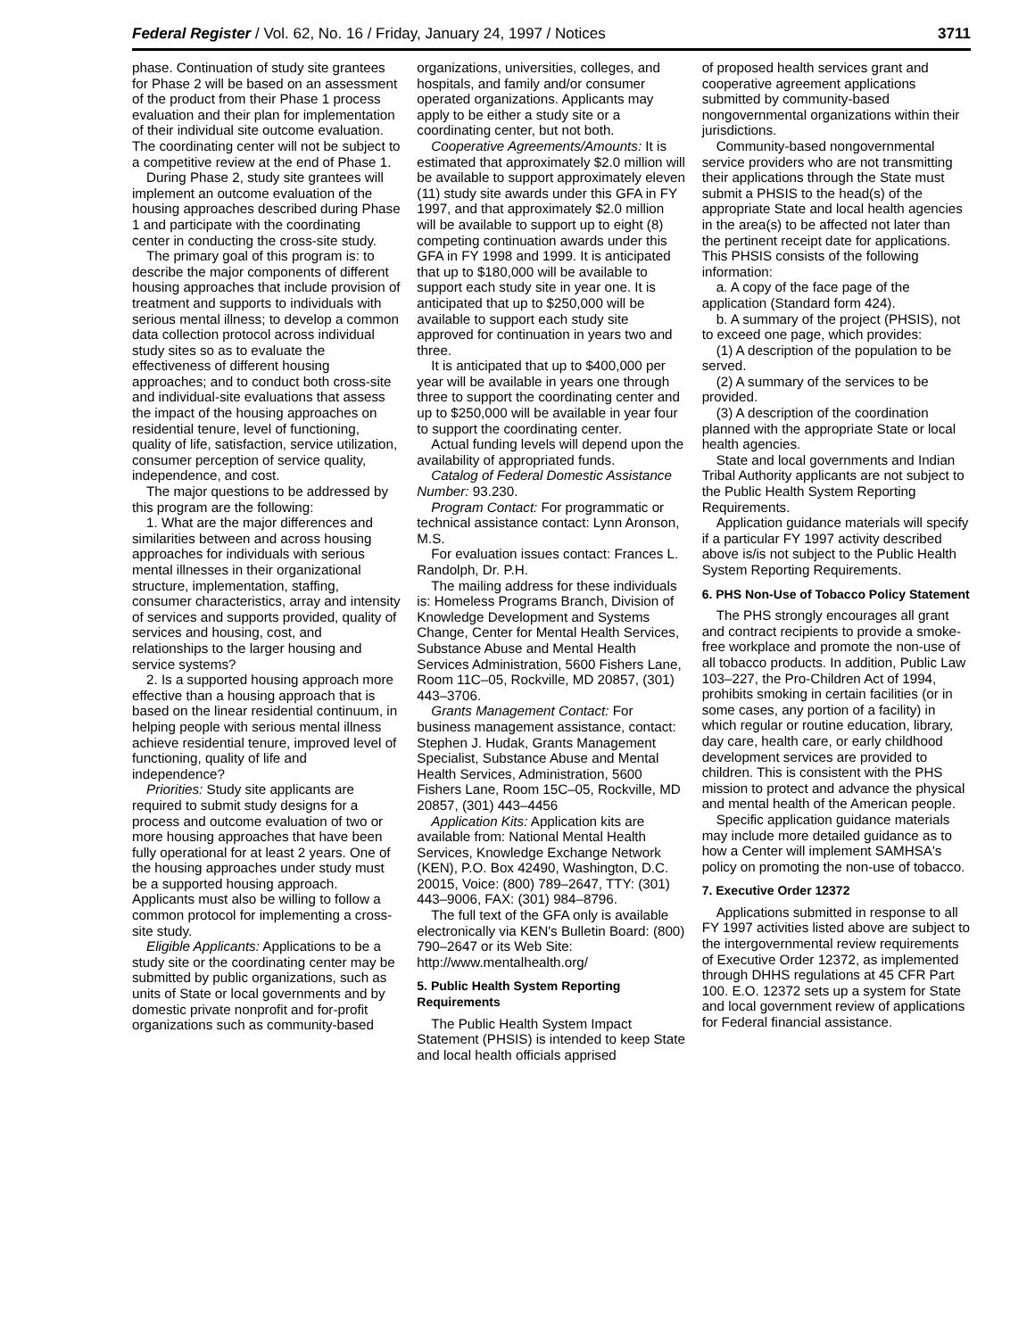Federal Register / Vol. 62, No. 16 / Friday, January 24, 1997 / Notices 3711
phase. Continuation of study site grantees for Phase 2 will be based on an assessment of the product from their Phase 1 process evaluation and their plan for implementation of their individual site outcome evaluation. The coordinating center will not be subject to a competitive review at the end of Phase 1.
During Phase 2, study site grantees will implement an outcome evaluation of the housing approaches described during Phase 1 and participate with the coordinating center in conducting the cross-site study.
The primary goal of this program is: to describe the major components of different housing approaches that include provision of treatment and supports to individuals with serious mental illness; to develop a common data collection protocol across individual study sites so as to evaluate the effectiveness of different housing approaches; and to conduct both cross-site and individual-site evaluations that assess the impact of the housing approaches on residential tenure, level of functioning, quality of life, satisfaction, service utilization, consumer perception of service quality, independence, and cost.
The major questions to be addressed by this program are the following:
1. What are the major differences and similarities between and across housing approaches for individuals with serious mental illnesses in their organizational structure, implementation, staffing, consumer characteristics, array and intensity of services and supports provided, quality of services and housing, cost, and relationships to the larger housing and service systems?
2. Is a supported housing approach more effective than a housing approach that is based on the linear residential continuum, in helping people with serious mental illness achieve residential tenure, improved level of functioning, quality of life and independence?
Priorities: Study site applicants are required to submit study designs for a process and outcome evaluation of two or more housing approaches that have been fully operational for at least 2 years. One of the housing approaches under study must be a supported housing approach. Applicants must also be willing to follow a common protocol for implementing a cross-site study.
Eligible Applicants: Applications to be a study site or the coordinating center may be submitted by public organizations, such as units of State or local governments and by domestic private nonprofit and for-profit organizations such as community-based
organizations, universities, colleges, and hospitals, and family and/or consumer operated organizations. Applicants may apply to be either a study site or a coordinating center, but not both.
Cooperative Agreements/Amounts: It is estimated that approximately $2.0 million will be available to support approximately eleven (11) study site awards under this GFA in FY 1997, and that approximately $2.0 million will be available to support up to eight (8) competing continuation awards under this GFA in FY 1998 and 1999. It is anticipated that up to $180,000 will be available to support each study site in year one. It is anticipated that up to $250,000 will be available to support each study site approved for continuation in years two and three.
It is anticipated that up to $400,000 per year will be available in years one through three to support the coordinating center and up to $250,000 will be available in year four to support the coordinating center.
Actual funding levels will depend upon the availability of appropriated funds.
Catalog of Federal Domestic Assistance Number: 93.230.
Program Contact: For programmatic or technical assistance contact: Lynn Aronson, M.S.
For evaluation issues contact: Frances L. Randolph, Dr. P.H.
The mailing address for these individuals is: Homeless Programs Branch, Division of Knowledge Development and Systems Change, Center for Mental Health Services, Substance Abuse and Mental Health Services Administration, 5600 Fishers Lane, Room 11C–05, Rockville, MD 20857, (301) 443–3706.
Grants Management Contact: For business management assistance, contact: Stephen J. Hudak, Grants Management Specialist, Substance Abuse and Mental Health Services, Administration, 5600 Fishers Lane, Room 15C–05, Rockville, MD 20857, (301) 443–4456
Application Kits: Application kits are available from: National Mental Health Services, Knowledge Exchange Network (KEN), P.O. Box 42490, Washington, D.C. 20015, Voice: (800) 789–2647, TTY: (301) 443–9006, FAX: (301) 984–8796.
The full text of the GFA only is available electronically via KEN's Bulletin Board: (800) 790–2647 or its Web Site: http://www.mentalhealth.org/
5. Public Health System Reporting Requirements
The Public Health System Impact Statement (PHSIS) is intended to keep State and local health officials apprised
of proposed health services grant and cooperative agreement applications submitted by community-based nongovernmental organizations within their jurisdictions.
Community-based nongovernmental service providers who are not transmitting their applications through the State must submit a PHSIS to the head(s) of the appropriate State and local health agencies in the area(s) to be affected not later than the pertinent receipt date for applications. This PHSIS consists of the following information:
a. A copy of the face page of the application (Standard form 424).
b. A summary of the project (PHSIS), not to exceed one page, which provides:
(1) A description of the population to be served.
(2) A summary of the services to be provided.
(3) A description of the coordination planned with the appropriate State or local health agencies.
State and local governments and Indian Tribal Authority applicants are not subject to the Public Health System Reporting Requirements.
Application guidance materials will specify if a particular FY 1997 activity described above is/is not subject to the Public Health System Reporting Requirements.
6. PHS Non-Use of Tobacco Policy Statement
The PHS strongly encourages all grant and contract recipients to provide a smoke-free workplace and promote the non-use of all tobacco products. In addition, Public Law 103–227, the Pro-Children Act of 1994, prohibits smoking in certain facilities (or in some cases, any portion of a facility) in which regular or routine education, library, day care, health care, or early childhood development services are provided to children. This is consistent with the PHS mission to protect and advance the physical and mental health of the American people.
Specific application guidance materials may include more detailed guidance as to how a Center will implement SAMHSA's policy on promoting the non-use of tobacco.
7. Executive Order 12372
Applications submitted in response to all FY 1997 activities listed above are subject to the intergovernmental review requirements of Executive Order 12372, as implemented through DHHS regulations at 45 CFR Part 100. E.O. 12372 sets up a system for State and local government review of applications for Federal financial assistance.